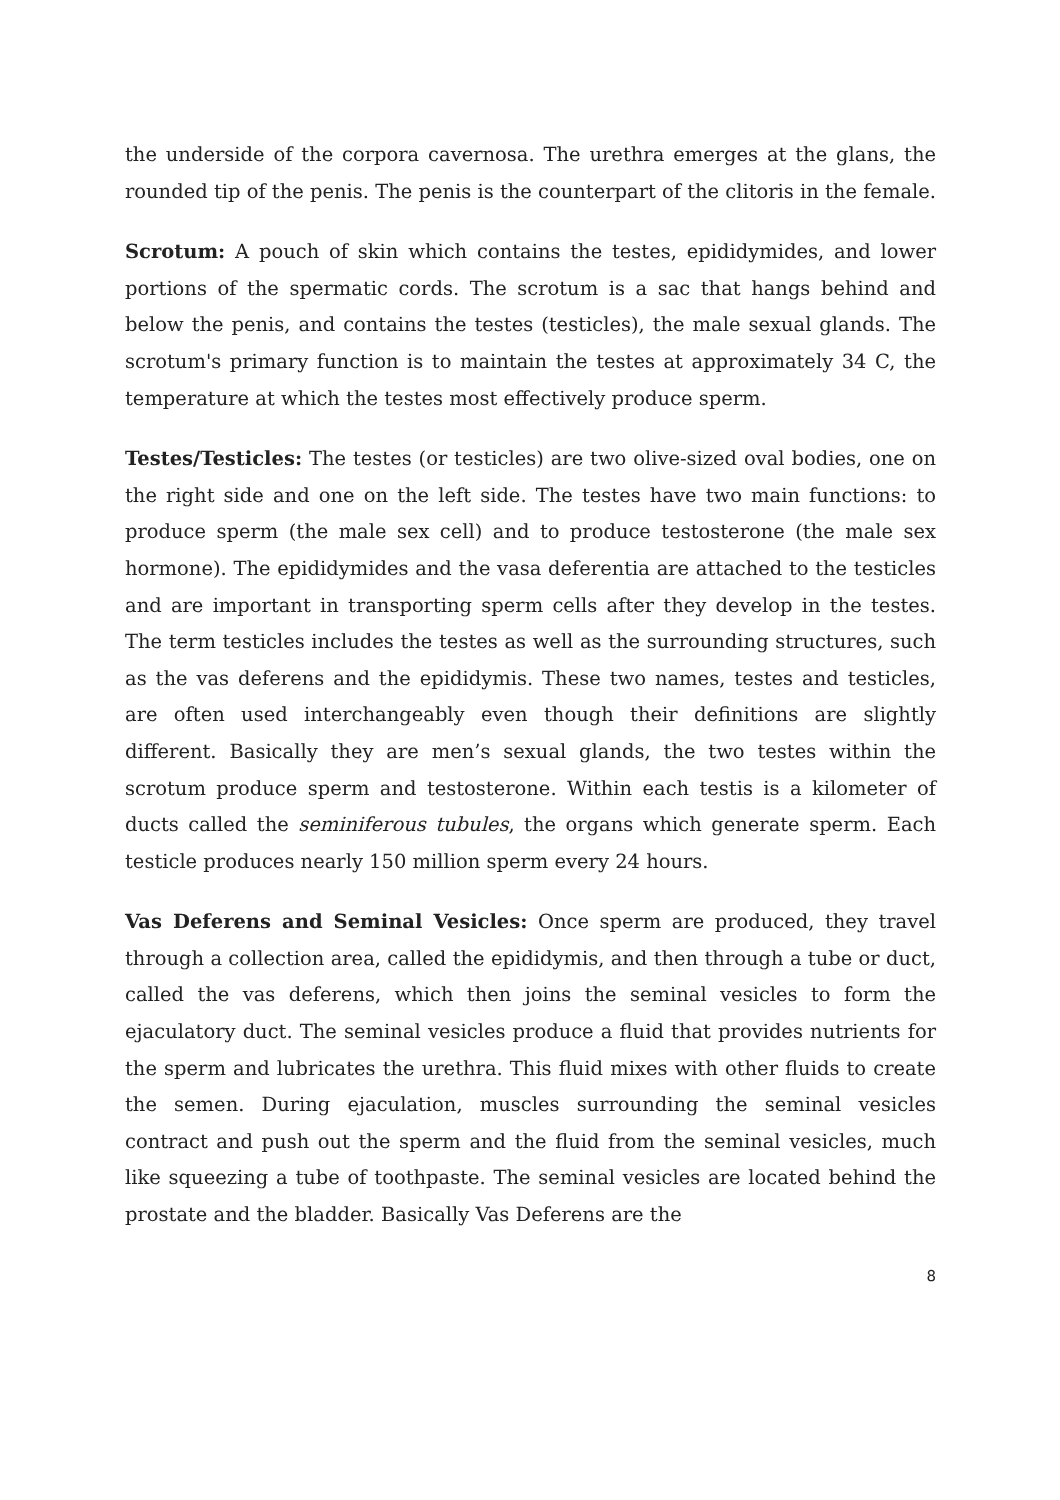the underside of the corpora cavernosa. The urethra emerges at the glans, the rounded tip of the penis. The penis is the counterpart of the clitoris in the female.
Scrotum: A pouch of skin which contains the testes, epididymides, and lower portions of the spermatic cords. The scrotum is a sac that hangs behind and below the penis, and contains the testes (testicles), the male sexual glands. The scrotum's primary function is to maintain the testes at approximately 34 C, the temperature at which the testes most effectively produce sperm.
Testes/Testicles: The testes (or testicles) are two olive-sized oval bodies, one on the right side and one on the left side. The testes have two main functions: to produce sperm (the male sex cell) and to produce testosterone (the male sex hormone). The epididymides and the vasa deferentia are attached to the testicles and are important in transporting sperm cells after they develop in the testes. The term testicles includes the testes as well as the surrounding structures, such as the vas deferens and the epididymis. These two names, testes and testicles, are often used interchangeably even though their definitions are slightly different. Basically they are men’s sexual glands, the two testes within the scrotum produce sperm and testosterone. Within each testis is a kilometer of ducts called the seminiferous tubules, the organs which generate sperm. Each testicle produces nearly 150 million sperm every 24 hours.
Vas Deferens and Seminal Vesicles: Once sperm are produced, they travel through a collection area, called the epididymis, and then through a tube or duct, called the vas deferens, which then joins the seminal vesicles to form the ejaculatory duct. The seminal vesicles produce a fluid that provides nutrients for the sperm and lubricates the urethra. This fluid mixes with other fluids to create the semen. During ejaculation, muscles surrounding the seminal vesicles contract and push out the sperm and the fluid from the seminal vesicles, much like squeezing a tube of toothpaste. The seminal vesicles are located behind the prostate and the bladder. Basically Vas Deferens are the
8